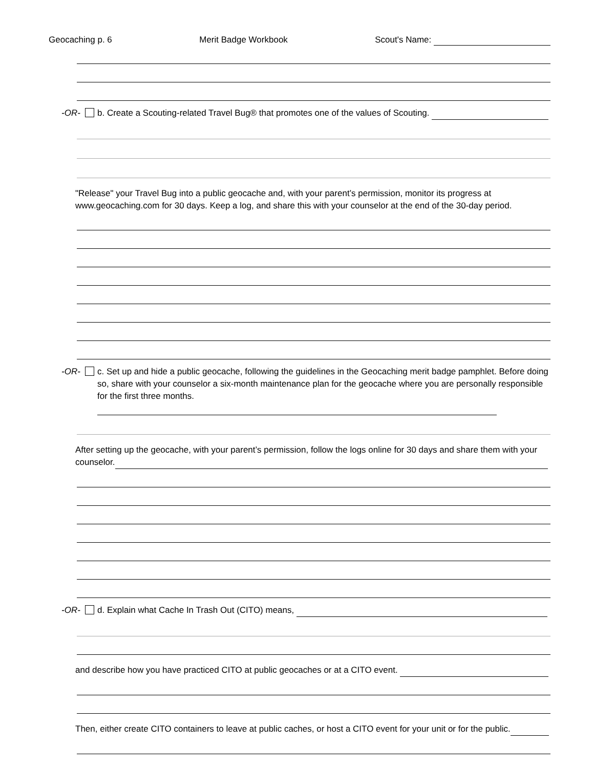Geocaching p. 6 Merit Badge Workbook Scout's Name:
-OR- b. Create a Scouting-related Travel Bug® that promotes one of the values of Scouting.
"Release" your Travel Bug into a public geocache and, with your parent’s permission, monitor its progress at www.geocaching.com for 30 days. Keep a log, and share this with your counselor at the end of the 30-day period.
-OR- c. Set up and hide a public geocache, following the guidelines in the Geocaching merit badge pamphlet. Before doing so, share with your counselor a six-month maintenance plan for the geocache where you are personally responsible for the first three months.
After setting up the geocache, with your parent’s permission, follow the logs online for 30 days and share them with your counselor.
-OR- d. Explain what Cache In Trash Out (CITO) means,
and describe how you have practiced CITO at public geocaches or at a CITO event.
Then, either create CITO containers to leave at public caches, or host a CITO event for your unit or for the public.